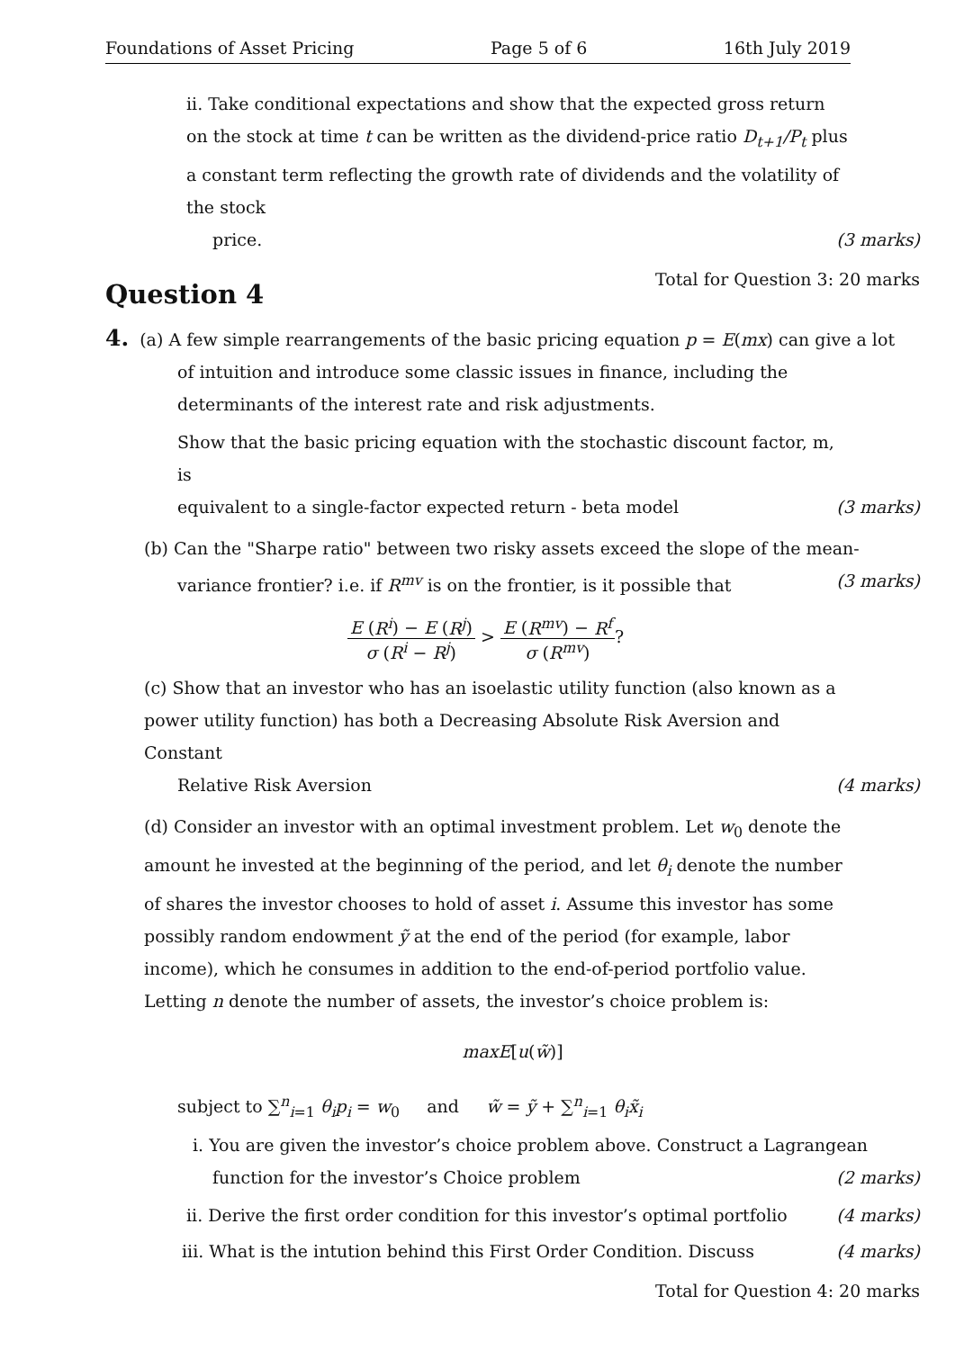Foundations of Asset Pricing Page 5 of 6 16th July 2019
ii. Take conditional expectations and show that the expected gross return on the stock at time t can be written as the dividend-price ratio D<sub>t+1</sub>/P<sub>t</sub> plus a constant term reflecting the growth rate of dividends and the volatility of the stock
price. (3 marks)
Total for Question 3: 20 marks
Question 4
4. (a) A few simple rearrangements of the basic pricing equation p = E(mx) can give a lot
of intuition and introduce some classic issues in finance, including the determinants of the interest rate and risk adjustments.
Show that the basic pricing equation with the stochastic discount factor, m, is
equivalent to a single-factor expected return - beta model (3 marks)
(b) Can the "Sharpe ratio" between two risky assets exceed the slope of the mean-
variance frontier? i.e. if R<sup>mv</sup> is on the frontier, is it possible that (3 marks)
E (R<sup>i</sup>) − E (R<sup>j</sup>) σ (R<sup>i</sup> − R<sup>j</sup>) > E (R<sup>mv</sup>) − R<sup>f</sup> σ (R<sup>mv</sup>)?
(c) Show that an investor who has an isoelastic utility function (also known as a power utility function) has both a Decreasing Absolute Risk Aversion and Constant
Relative Risk Aversion (4 marks)
(d) Consider an investor with an optimal investment problem. Let w<sub>0</sub> denote the amount he invested at the beginning of the period, and let θ<sub>i</sub> denote the number of shares the investor chooses to hold of asset i. Assume this investor has some possibly random endowment ỹ at the end of the period (for example, labor income), which he consumes in addition to the end-of-period portfolio value. Letting n denote the number of assets, the investor’s choice problem is:
maxE[u(w̃)]
subject to ∑<sup>n</sup><sub>i=1</sub> θ<sub>i</sub>p<sub>i</sub> = w<sub>0</sub> and w̃ = ỹ + ∑<sup>n</sup><sub>i=1</sub> θ<sub>i</sub>x̃<sub>i</sub>
i. You are given the investor’s choice problem above. Construct a Lagrangean
function for the investor’s Choice problem (2 marks)
ii. Derive the first order condition for this investor’s optimal portfolio (4 marks)
iii. What is the intution behind this First Order Condition. Discuss (4 marks)
Total for Question 4: 20 marks